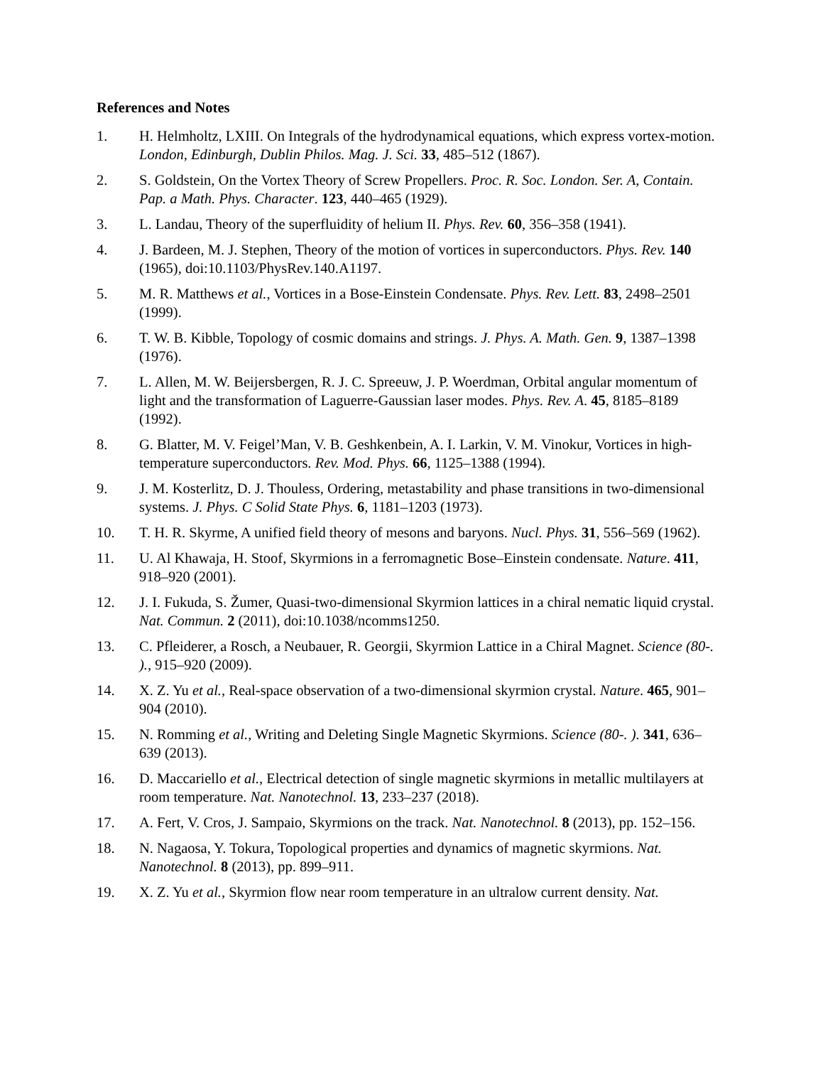References and Notes
1. H. Helmholtz, LXIII. On Integrals of the hydrodynamical equations, which express vortex-motion. London, Edinburgh, Dublin Philos. Mag. J. Sci. 33, 485–512 (1867).
2. S. Goldstein, On the Vortex Theory of Screw Propellers. Proc. R. Soc. London. Ser. A, Contain. Pap. a Math. Phys. Character. 123, 440–465 (1929).
3. L. Landau, Theory of the superfluidity of helium II. Phys. Rev. 60, 356–358 (1941).
4. J. Bardeen, M. J. Stephen, Theory of the motion of vortices in superconductors. Phys. Rev. 140 (1965), doi:10.1103/PhysRev.140.A1197.
5. M. R. Matthews et al., Vortices in a Bose-Einstein Condensate. Phys. Rev. Lett. 83, 2498–2501 (1999).
6. T. W. B. Kibble, Topology of cosmic domains and strings. J. Phys. A. Math. Gen. 9, 1387–1398 (1976).
7. L. Allen, M. W. Beijersbergen, R. J. C. Spreeuw, J. P. Woerdman, Orbital angular momentum of light and the transformation of Laguerre-Gaussian laser modes. Phys. Rev. A. 45, 8185–8189 (1992).
8. G. Blatter, M. V. Feigel’Man, V. B. Geshkenbein, A. I. Larkin, V. M. Vinokur, Vortices in high-temperature superconductors. Rev. Mod. Phys. 66, 1125–1388 (1994).
9. J. M. Kosterlitz, D. J. Thouless, Ordering, metastability and phase transitions in two-dimensional systems. J. Phys. C Solid State Phys. 6, 1181–1203 (1973).
10. T. H. R. Skyrme, A unified field theory of mesons and baryons. Nucl. Phys. 31, 556–569 (1962).
11. U. Al Khawaja, H. Stoof, Skyrmions in a ferromagnetic Bose–Einstein condensate. Nature. 411, 918–920 (2001).
12. J. I. Fukuda, S. Žumer, Quasi-two-dimensional Skyrmion lattices in a chiral nematic liquid crystal. Nat. Commun. 2 (2011), doi:10.1038/ncomms1250.
13. C. Pfleiderer, a Rosch, a Neubauer, R. Georgii, Skyrmion Lattice in a Chiral Magnet. Science (80-. )., 915–920 (2009).
14. X. Z. Yu et al., Real-space observation of a two-dimensional skyrmion crystal. Nature. 465, 901–904 (2010).
15. N. Romming et al., Writing and Deleting Single Magnetic Skyrmions. Science (80-. ). 341, 636–639 (2013).
16. D. Maccariello et al., Electrical detection of single magnetic skyrmions in metallic multilayers at room temperature. Nat. Nanotechnol. 13, 233–237 (2018).
17. A. Fert, V. Cros, J. Sampaio, Skyrmions on the track. Nat. Nanotechnol. 8 (2013), pp. 152–156.
18. N. Nagaosa, Y. Tokura, Topological properties and dynamics of magnetic skyrmions. Nat. Nanotechnol. 8 (2013), pp. 899–911.
19. X. Z. Yu et al., Skyrmion flow near room temperature in an ultralow current density. Nat.